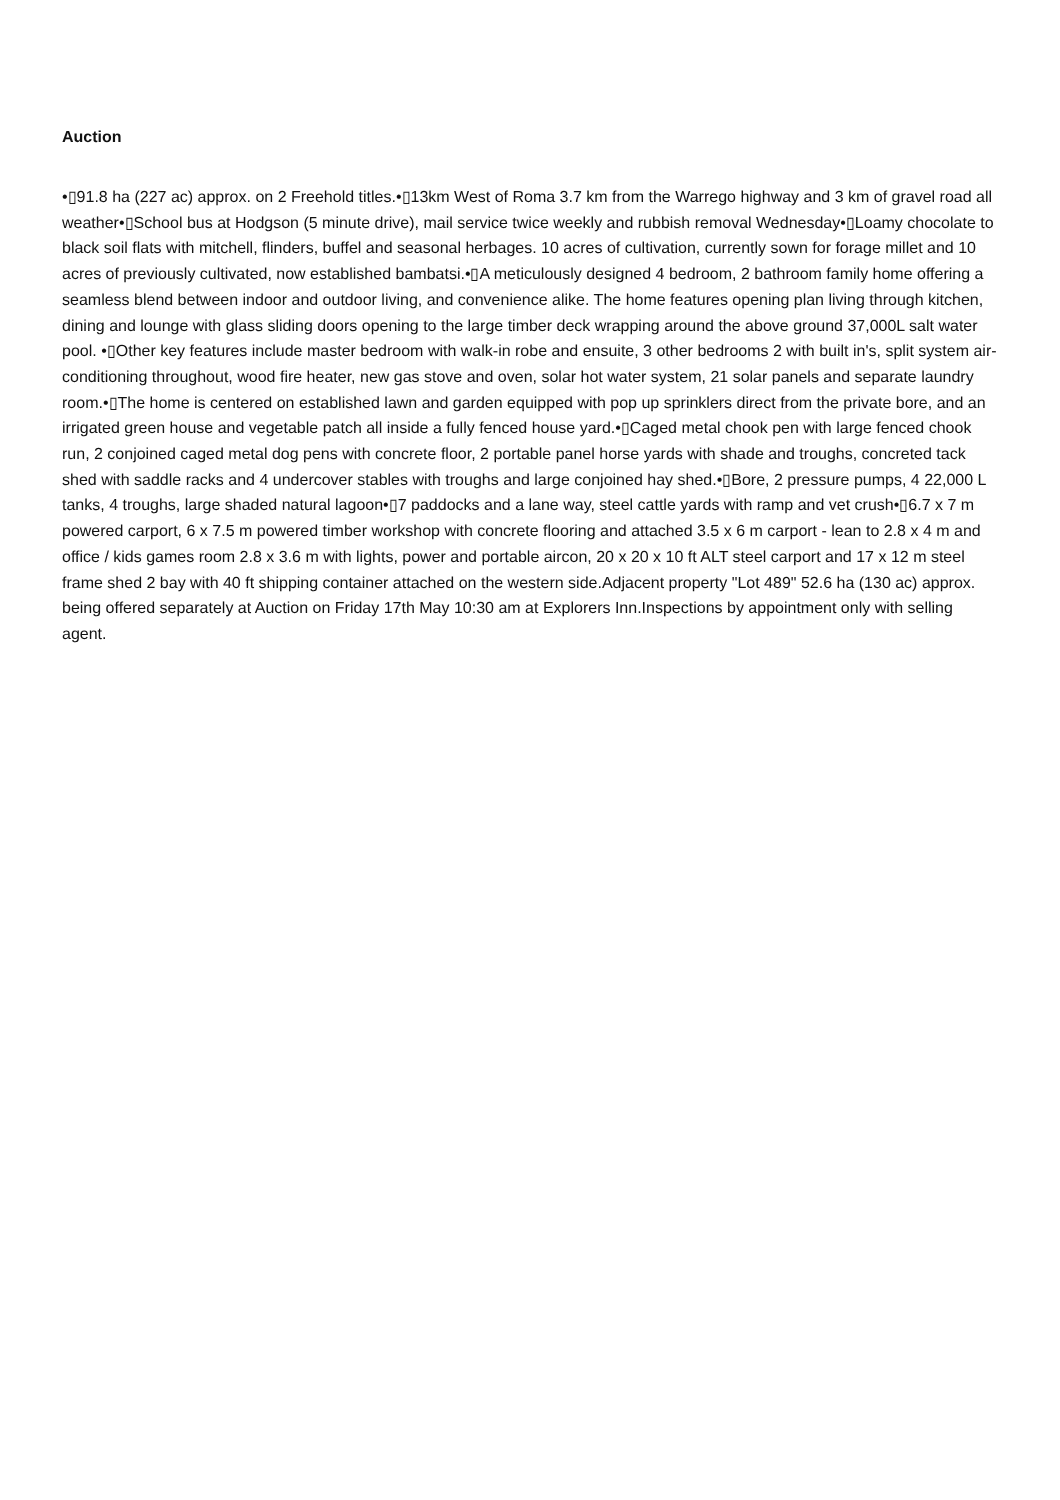Auction
•▯91.8 ha (227 ac) approx. on 2 Freehold titles.•▯13km West of Roma 3.7 km from the Warrego highway and 3 km of gravel road all weather•▯School bus at Hodgson (5 minute drive), mail service twice weekly and rubbish removal Wednesday•▯Loamy chocolate to black soil flats with mitchell, flinders, buffel and seasonal herbages. 10 acres of cultivation, currently sown for forage millet and 10 acres of previously cultivated, now established bambatsi.•▯A meticulously designed 4 bedroom, 2 bathroom family home offering a seamless blend between indoor and outdoor living, and convenience alike. The home features opening plan living through kitchen, dining and lounge with glass sliding doors opening to the large timber deck wrapping around the above ground 37,000L salt water pool. •▯Other key features include master bedroom with walk-in robe and ensuite, 3 other bedrooms 2 with built in's, split system air-conditioning throughout, wood fire heater, new gas stove and oven, solar hot water system, 21 solar panels and separate laundry room.•▯The home is centered on established lawn and garden equipped with pop up sprinklers direct from the private bore, and an irrigated green house and vegetable patch all inside a fully fenced house yard.•▯Caged metal chook pen with large fenced chook run, 2 conjoined caged metal dog pens with concrete floor, 2 portable panel horse yards with shade and troughs, concreted tack shed with saddle racks and 4 undercover stables with troughs and large conjoined hay shed.•▯Bore, 2 pressure pumps, 4 22,000 L tanks, 4 troughs, large shaded natural lagoon•▯7 paddocks and a lane way, steel cattle yards with ramp and vet crush•▯6.7 x 7 m powered carport, 6 x 7.5 m powered timber workshop with concrete flooring and attached 3.5 x 6 m carport - lean to 2.8 x 4 m and office / kids games room 2.8 x 3.6 m with lights, power and portable aircon, 20 x 20 x 10 ft ALT steel carport and 17 x 12 m steel frame shed 2 bay with 40 ft shipping container attached on the western side.Adjacent property "Lot 489" 52.6 ha (130 ac) approx. being offered separately at Auction on Friday 17th May 10:30 am at Explorers Inn.Inspections by appointment only with selling agent.